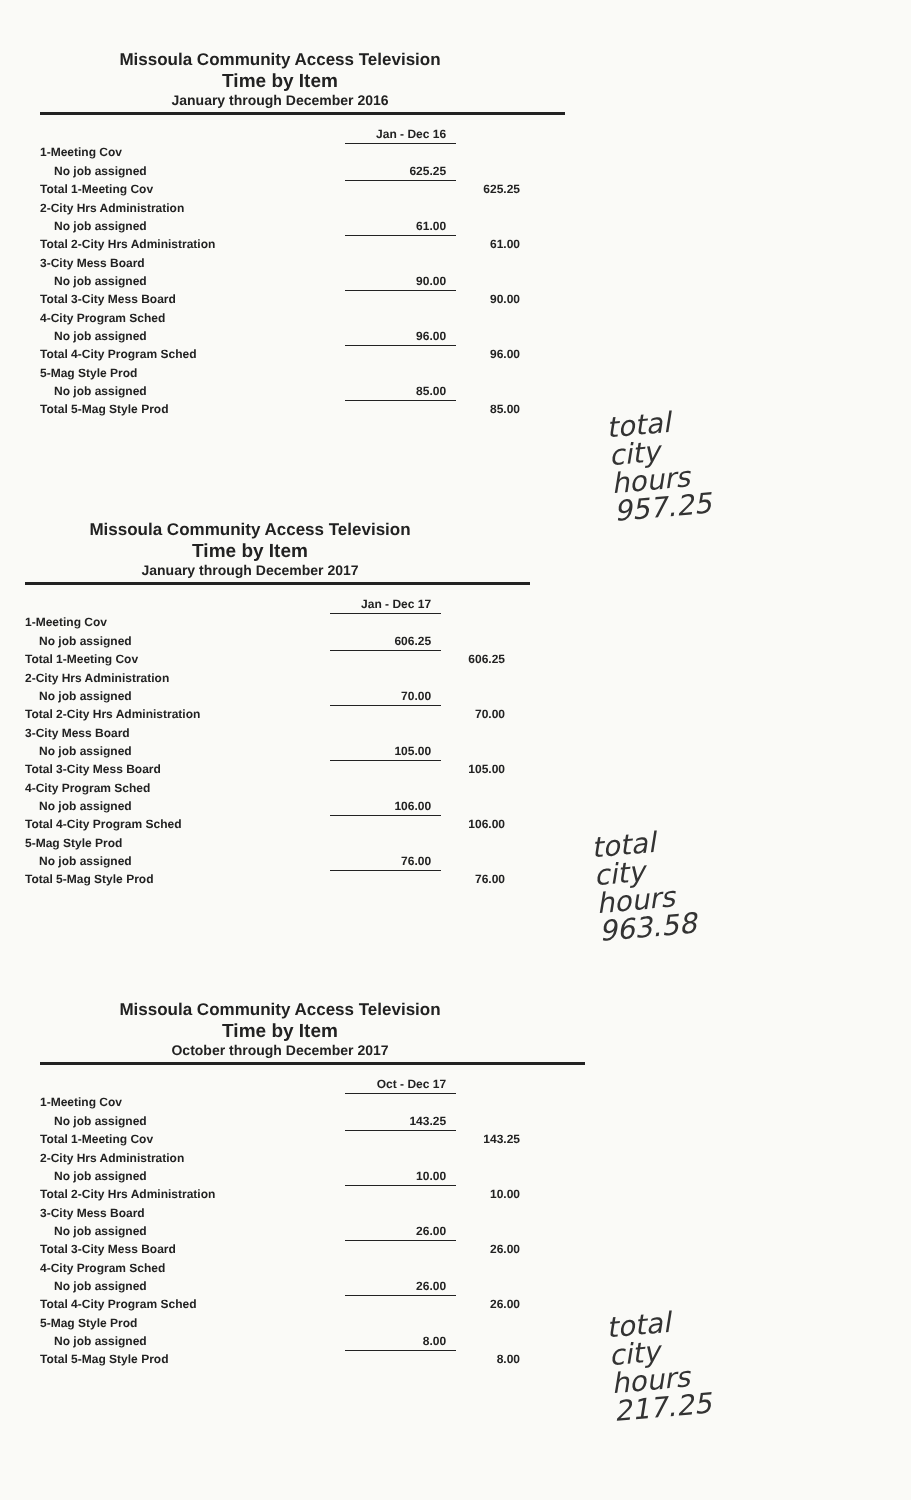Missoula Community Access Television
Time by Item
January through December 2016
| | Jan - Dec 16 | |
| 1-Meeting Cov | | |
| No job assigned | 625.25 | |
| Total 1-Meeting Cov | | 625.25 |
| 2-City Hrs Administration | | |
| No job assigned | 61.00 | |
| Total 2-City Hrs Administration | | 61.00 |
| 3-City Mess Board | | |
| No job assigned | 90.00 | |
| Total 3-City Mess Board | | 90.00 |
| 4-City Program Sched | | |
| No job assigned | 96.00 | |
| Total 4-City Program Sched | | 96.00 |
| 5-Mag Style Prod | | |
| No job assigned | 85.00 | |
| Total 5-Mag Style Prod | | 85.00 |
total city hours
957.25
Missoula Community Access Television
Time by Item
January through December 2017
| | Jan - Dec 17 | |
| 1-Meeting Cov | | |
| No job assigned | 606.25 | |
| Total 1-Meeting Cov | | 606.25 |
| 2-City Hrs Administration | | |
| No job assigned | 70.00 | |
| Total 2-City Hrs Administration | | 70.00 |
| 3-City Mess Board | | |
| No job assigned | 105.00 | |
| Total 3-City Mess Board | | 105.00 |
| 4-City Program Sched | | |
| No job assigned | 106.00 | |
| Total 4-City Program Sched | | 106.00 |
| 5-Mag Style Prod | | |
| No job assigned | 76.00 | |
| Total 5-Mag Style Prod | | 76.00 |
total city hours
963.58
Missoula Community Access Television
Time by Item
October through December 2017
| | Oct - Dec 17 | |
| 1-Meeting Cov | | |
| No job assigned | 143.25 | |
| Total 1-Meeting Cov | | 143.25 |
| 2-City Hrs Administration | | |
| No job assigned | 10.00 | |
| Total 2-City Hrs Administration | | 10.00 |
| 3-City Mess Board | | |
| No job assigned | 26.00 | |
| Total 3-City Mess Board | | 26.00 |
| 4-City Program Sched | | |
| No job assigned | 26.00 | |
| Total 4-City Program Sched | | 26.00 |
| 5-Mag Style Prod | | |
| No job assigned | 8.00 | |
| Total 5-Mag Style Prod | | 8.00 |
total city hours
217.25